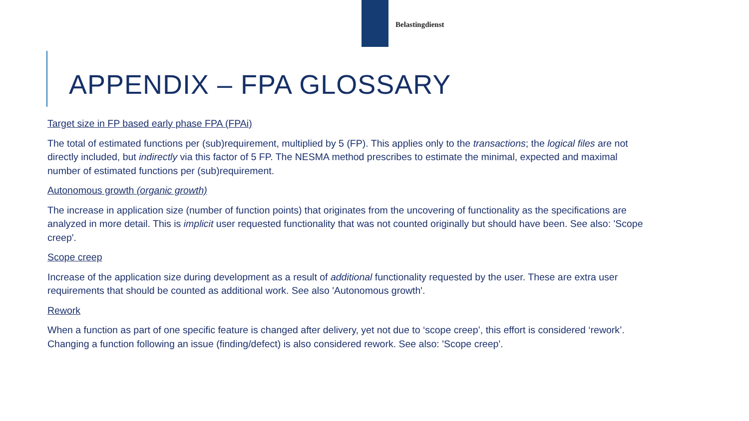Belastingdienst
APPENDIX – FPA GLOSSARY
Target size in FP based early phase FPA (FPAi)
The total of estimated functions per (sub)requirement, multiplied by 5 (FP). This applies only to the transactions; the logical files are not directly included, but indirectly via this factor of 5 FP. The NESMA method prescribes to estimate the minimal, expected and maximal number of estimated functions per (sub)requirement.
Autonomous growth (organic growth)
The increase in application size (number of function points) that originates from the uncovering of functionality as the specifications are analyzed in more detail. This is implicit user requested functionality that was not counted originally but should have been. See also: 'Scope creep'.
Scope creep
Increase of the application size during development as a result of additional functionality requested by the user. These are extra user requirements that should be counted as additional work. See also 'Autonomous growth'.
Rework
When a function as part of one specific feature is changed after delivery, yet not due to ‘scope creep’, this effort is considered ‘rework’. Changing a function following an issue (finding/defect) is also considered rework. See also: 'Scope creep'.